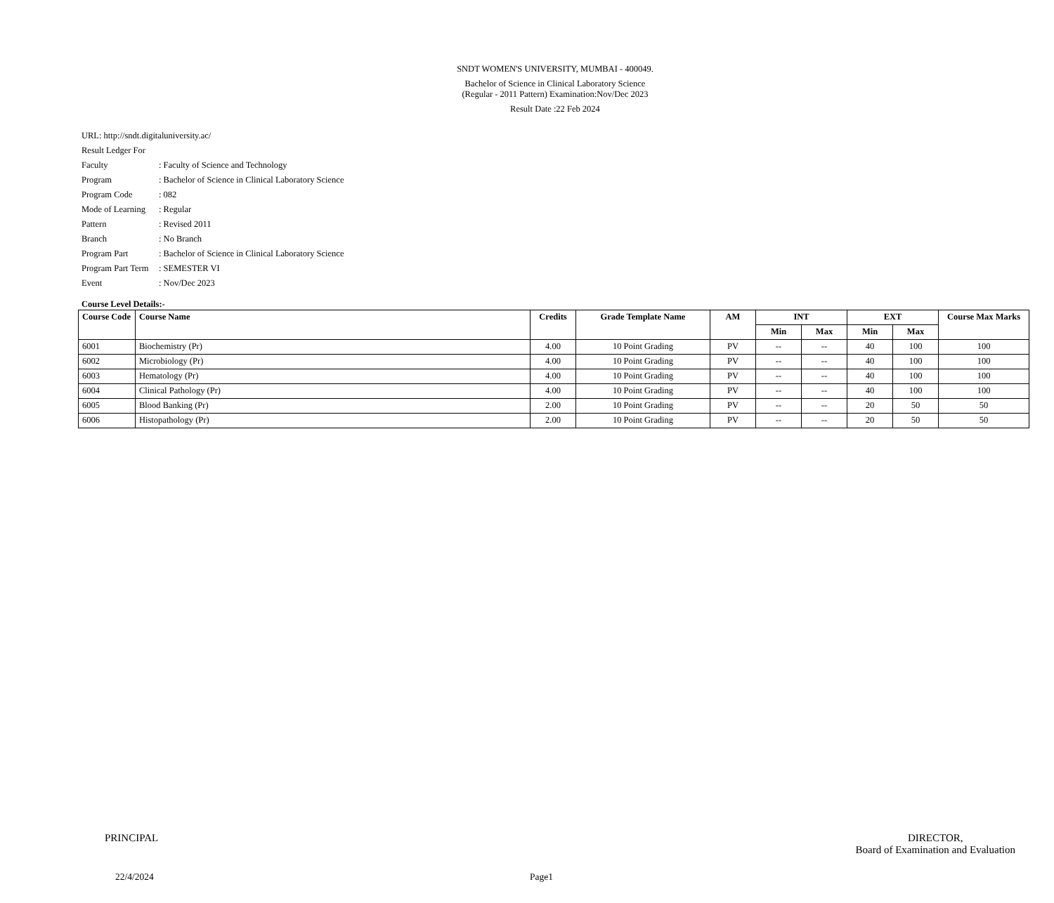SNDT WOMEN'S UNIVERSITY, MUMBAI - 400049.
Bachelor of Science in Clinical Laboratory Science
(Regular - 2011 Pattern) Examination:Nov/Dec 2023
Result Date :22 Feb 2024
URL: http://sndt.digitaluniversity.ac/
Result Ledger For
Faculty: Faculty of Science and Technology
Program: Bachelor of Science in Clinical Laboratory Science
Program Code: 082
Mode of Learning: Regular
Pattern: Revised 2011
Branch: No Branch
Program Part: Bachelor of Science in Clinical Laboratory Science
Program Part Term: SEMESTER VI
Event: Nov/Dec 2023
Course Level Details:-
| Course Code | Course Name | Credits | Grade Template Name | AM | INT | | EXT | | Course Max Marks |
| --- | --- | --- | --- | --- | --- | --- | --- | --- | --- |
| | | | | | Min | Max | Min | Max | |
| 6001 | Biochemistry (Pr) | 4.00 | 10 Point Grading | PV | -- | -- | 40 | 100 | 100 |
| 6002 | Microbiology (Pr) | 4.00 | 10 Point Grading | PV | -- | -- | 40 | 100 | 100 |
| 6003 | Hematology (Pr) | 4.00 | 10 Point Grading | PV | -- | -- | 40 | 100 | 100 |
| 6004 | Clinical Pathology (Pr) | 4.00 | 10 Point Grading | PV | -- | -- | 40 | 100 | 100 |
| 6005 | Blood Banking (Pr) | 2.00 | 10 Point Grading | PV | -- | -- | 20 | 50 | 50 |
| 6006 | Histopathology (Pr) | 2.00 | 10 Point Grading | PV | -- | -- | 20 | 50 | 50 |
PRINCIPAL DIRECTOR,
Board of Examination and Evaluation
22/4/2024 Page1